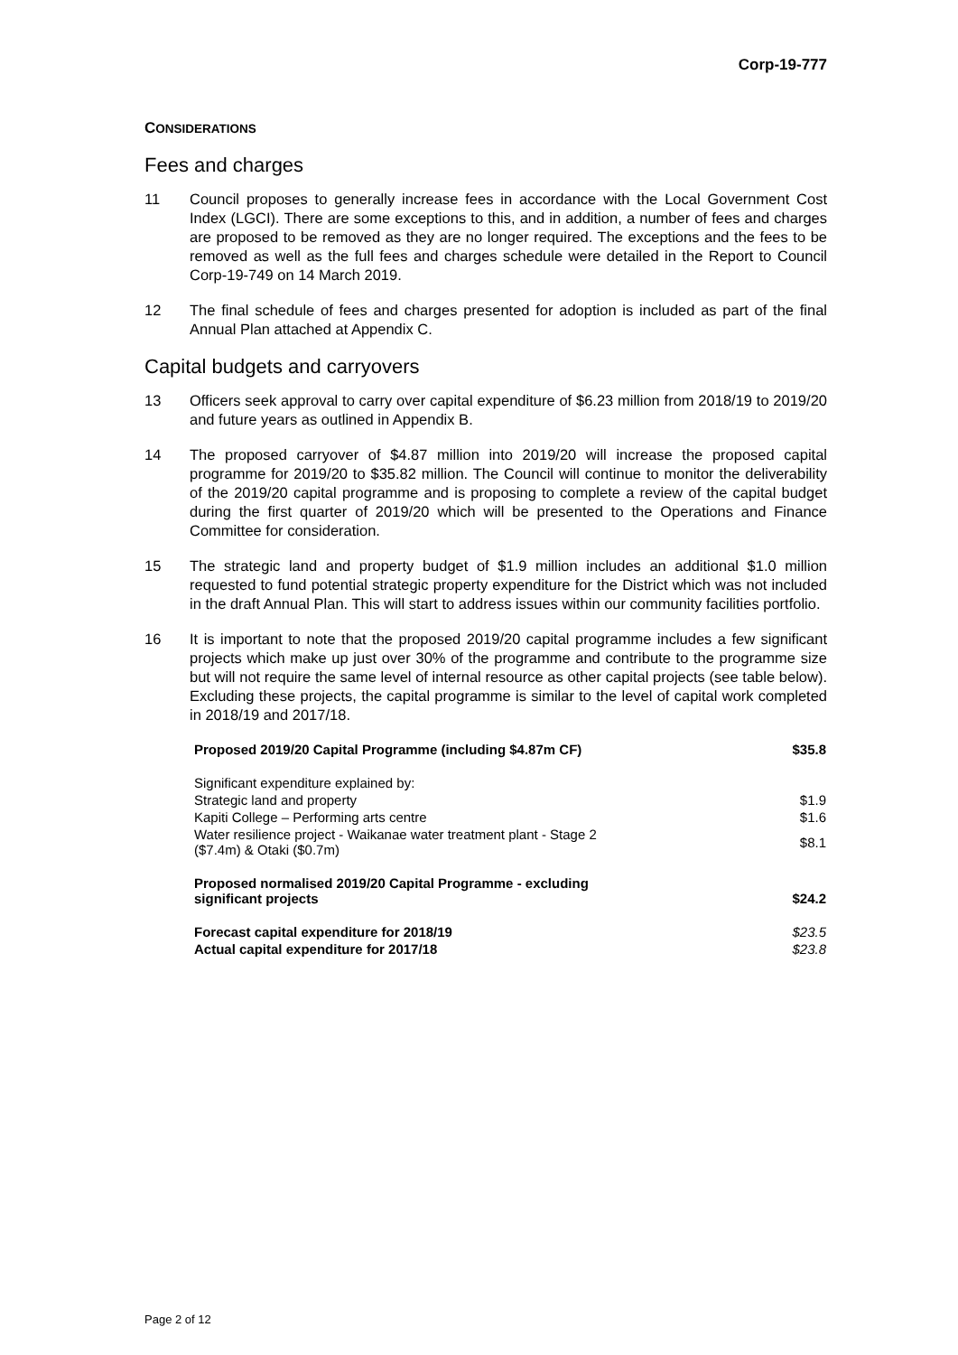Corp-19-777
CONSIDERATIONS
Fees and charges
11 Council proposes to generally increase fees in accordance with the Local Government Cost Index (LGCI). There are some exceptions to this, and in addition, a number of fees and charges are proposed to be removed as they are no longer required. The exceptions and the fees to be removed as well as the full fees and charges schedule were detailed in the Report to Council Corp-19-749 on 14 March 2019.
12 The final schedule of fees and charges presented for adoption is included as part of the final Annual Plan attached at Appendix C.
Capital budgets and carryovers
13 Officers seek approval to carry over capital expenditure of $6.23 million from 2018/19 to 2019/20 and future years as outlined in Appendix B.
14 The proposed carryover of $4.87 million into 2019/20 will increase the proposed capital programme for 2019/20 to $35.82 million. The Council will continue to monitor the deliverability of the 2019/20 capital programme and is proposing to complete a review of the capital budget during the first quarter of 2019/20 which will be presented to the Operations and Finance Committee for consideration.
15 The strategic land and property budget of $1.9 million includes an additional $1.0 million requested to fund potential strategic property expenditure for the District which was not included in the draft Annual Plan. This will start to address issues within our community facilities portfolio.
16 It is important to note that the proposed 2019/20 capital programme includes a few significant projects which make up just over 30% of the programme and contribute to the programme size but will not require the same level of internal resource as other capital projects (see table below). Excluding these projects, the capital programme is similar to the level of capital work completed in 2018/19 and 2017/18.
| Proposed 2019/20 Capital Programme (including $4.87m CF) | $35.8 |
| Significant expenditure explained by: | |
| Strategic land and property | $1.9 |
| Kapiti College – Performing arts centre | $1.6 |
| Water resilience project - Waikanae water treatment plant - Stage 2 ($7.4m) & Otaki ($0.7m) | $8.1 |
| Proposed normalised 2019/20 Capital Programme - excluding significant projects | $24.2 |
| Forecast capital expenditure for 2018/19 | $23.5 |
| Actual capital expenditure for 2017/18 | $23.8 |
Page 2 of 12